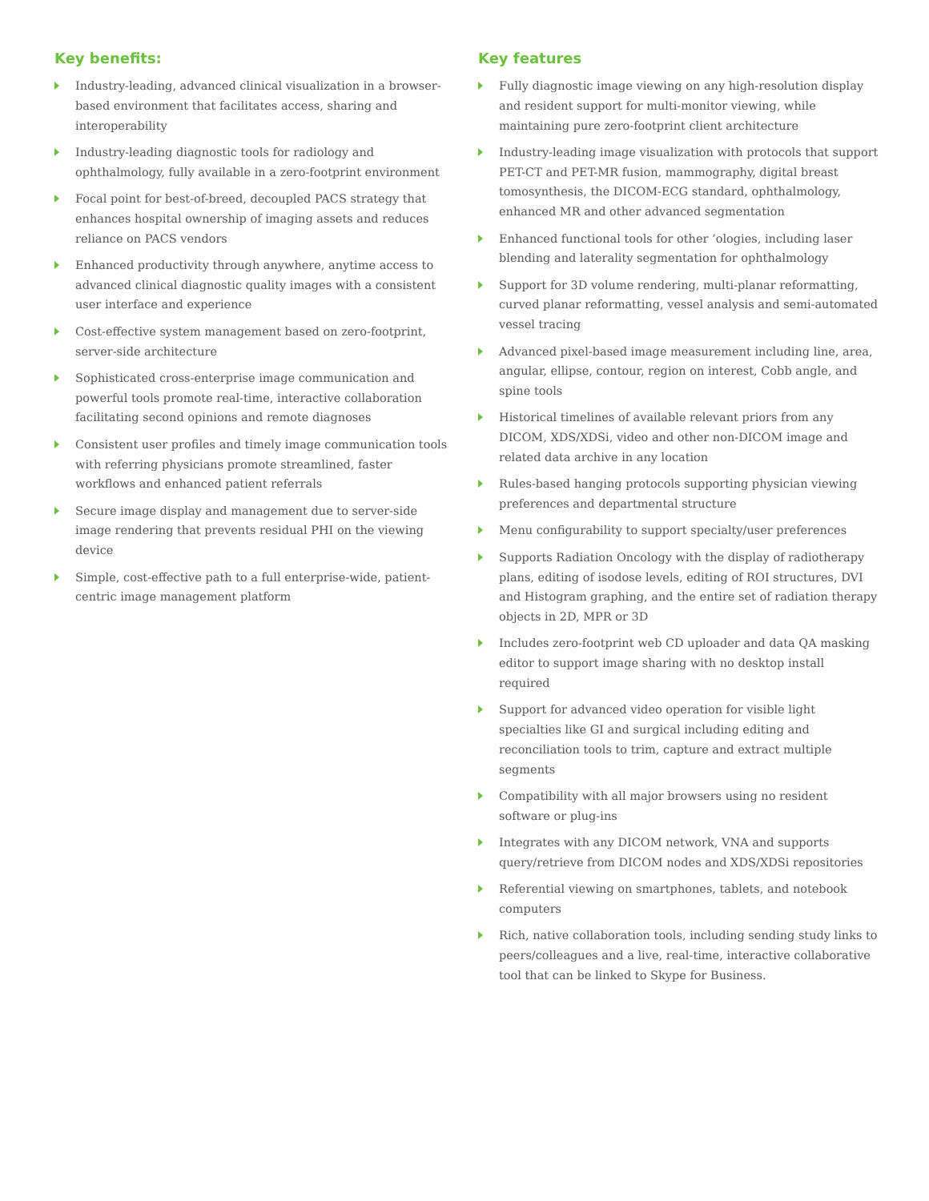Key benefits:
Industry-leading, advanced clinical visualization in a browser-based environment that facilitates access, sharing and interoperability
Industry-leading diagnostic tools for radiology and ophthalmology, fully available in a zero-footprint environment
Focal point for best-of-breed, decoupled PACS strategy that enhances hospital ownership of imaging assets and reduces reliance on PACS vendors
Enhanced productivity through anywhere, anytime access to advanced clinical diagnostic quality images with a consistent user interface and experience
Cost-effective system management based on zero-footprint, server-side architecture
Sophisticated cross-enterprise image communication and powerful tools promote real-time, interactive collaboration facilitating second opinions and remote diagnoses
Consistent user profiles and timely image communication tools with referring physicians promote streamlined, faster workflows and enhanced patient referrals
Secure image display and management due to server-side image rendering that prevents residual PHI on the viewing device
Simple, cost-effective path to a full enterprise-wide, patient-centric image management platform
Key features
Fully diagnostic image viewing on any high-resolution display and resident support for multi-monitor viewing, while maintaining pure zero-footprint client architecture
Industry-leading image visualization with protocols that support PET-CT and PET-MR fusion, mammography, digital breast tomosynthesis, the DICOM-ECG standard, ophthalmology, enhanced MR and other advanced segmentation
Enhanced functional tools for other ‘ologies, including laser blending and laterality segmentation for ophthalmology
Support for 3D volume rendering, multi-planar reformatting, curved planar reformatting, vessel analysis and semi-automated vessel tracing
Advanced pixel-based image measurement including line, area, angular, ellipse, contour, region on interest, Cobb angle, and spine tools
Historical timelines of available relevant priors from any DICOM, XDS/XDSi, video and other non-DICOM image and related data archive in any location
Rules-based hanging protocols supporting physician viewing preferences and departmental structure
Menu configurability to support specialty/user preferences
Supports Radiation Oncology with the display of radiotherapy plans, editing of isodose levels, editing of ROI structures, DVI and Histogram graphing, and the entire set of radiation therapy objects in 2D, MPR or 3D
Includes zero-footprint web CD uploader and data QA masking editor to support image sharing with no desktop install required
Support for advanced video operation for visible light specialties like GI and surgical including editing and reconciliation tools to trim, capture and extract multiple segments
Compatibility with all major browsers using no resident software or plug-ins
Integrates with any DICOM network, VNA and supports query/retrieve from DICOM nodes and XDS/XDSi repositories
Referential viewing on smartphones, tablets, and notebook computers
Rich, native collaboration tools, including sending study links to peers/colleagues and a live, real-time, interactive collaborative tool that can be linked to Skype for Business.